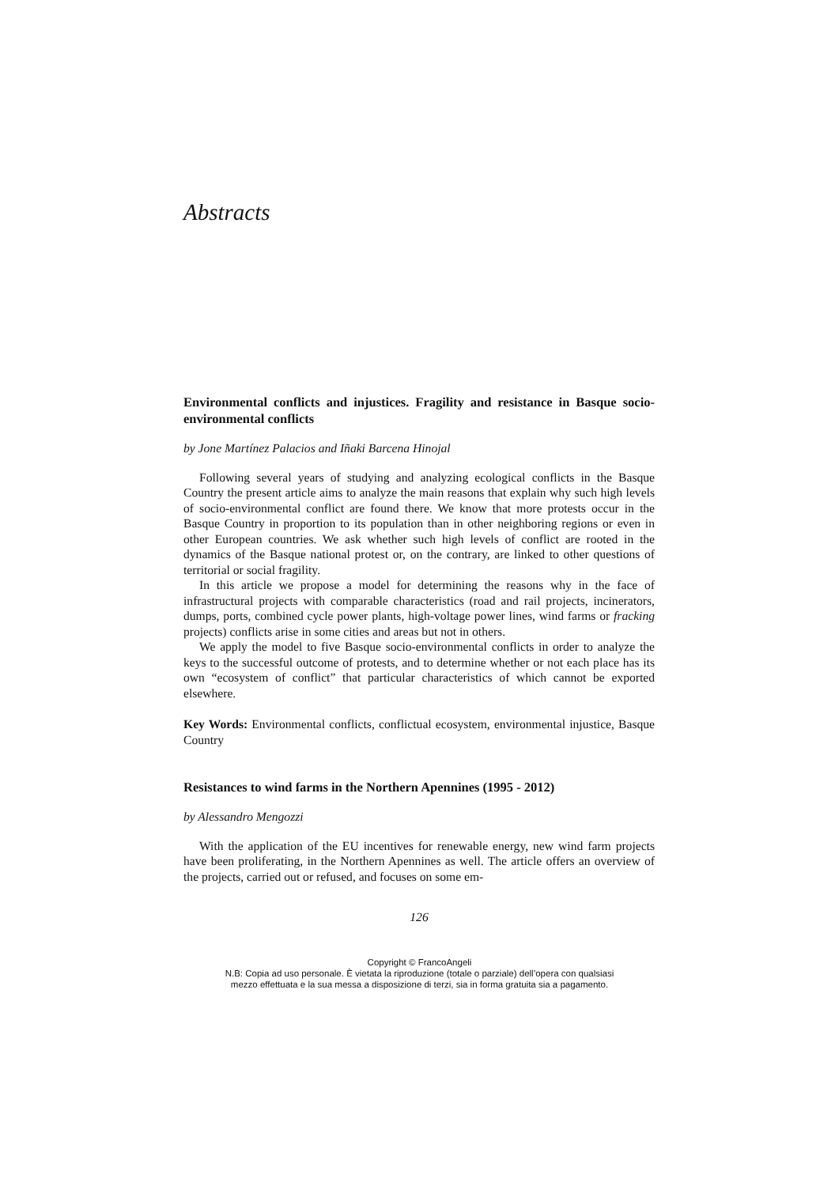Abstracts
Environmental conflicts and injustices. Fragility and resistance in Basque socio-environmental conflicts
by Jone Martínez Palacios and Iñaki Barcena Hinojal
Following several years of studying and analyzing ecological conflicts in the Basque Country the present article aims to analyze the main reasons that explain why such high levels of socio-environmental conflict are found there. We know that more protests occur in the Basque Country in proportion to its population than in other neighboring regions or even in other European countries. We ask whether such high levels of conflict are rooted in the dynamics of the Basque national protest or, on the contrary, are linked to other questions of territorial or social fragility.
In this article we propose a model for determining the reasons why in the face of infrastructural projects with comparable characteristics (road and rail projects, incinerators, dumps, ports, combined cycle power plants, high-voltage power lines, wind farms or fracking projects) conflicts arise in some cities and areas but not in others.
We apply the model to five Basque socio-environmental conflicts in order to analyze the keys to the successful outcome of protests, and to determine whether or not each place has its own “ecosystem of conflict” that particular characteristics of which cannot be exported elsewhere.
Key Words: Environmental conflicts, conflictual ecosystem, environmental injustice, Basque Country
Resistances to wind farms in the Northern Apennines (1995 - 2012)
by Alessandro Mengozzi
With the application of the EU incentives for renewable energy, new wind farm projects have been proliferating, in the Northern Apennines as well. The article offers an overview of the projects, carried out or refused, and focuses on some em-
126
Copyright © FrancoAngeli
N.B: Copia ad uso personale. È vietata la riproduzione (totale o parziale) dell’opera con qualsiasi
mezzo effettuata e la sua messa a disposizione di terzi, sia in forma gratuita sia a pagamento.